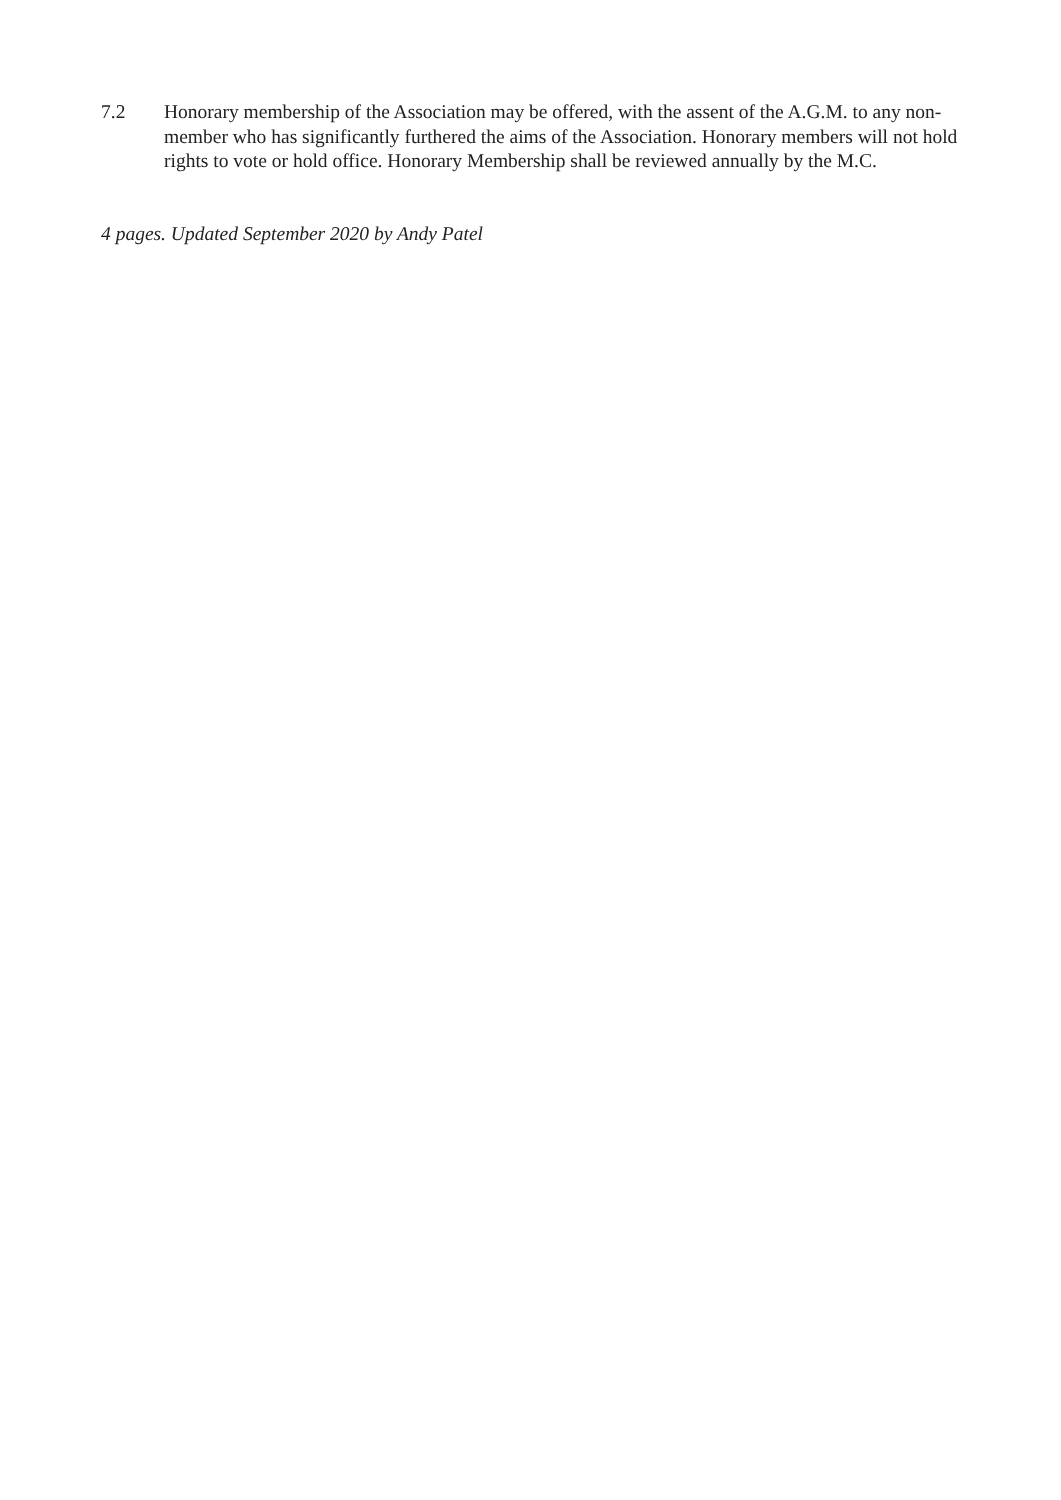7.2 Honorary membership of the Association may be offered, with the assent of the A.G.M. to any non-member who has significantly furthered the aims of the Association. Honorary members will not hold rights to vote or hold office. Honorary Membership shall be reviewed annually by the M.C.
4 pages. Updated September 2020 by Andy Patel